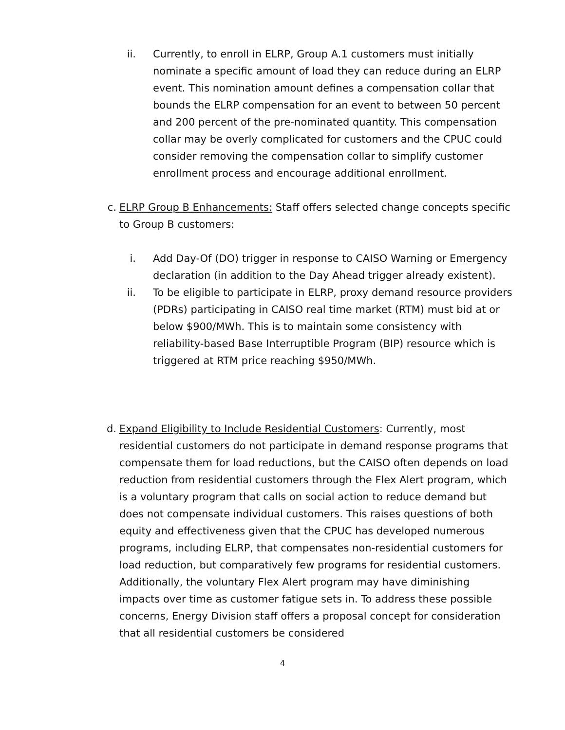ii. Currently, to enroll in ELRP, Group A.1 customers must initially nominate a specific amount of load they can reduce during an ELRP event. This nomination amount defines a compensation collar that bounds the ELRP compensation for an event to between 50 percent and 200 percent of the pre-nominated quantity. This compensation collar may be overly complicated for customers and the CPUC could consider removing the compensation collar to simplify customer enrollment process and encourage additional enrollment.
c. ELRP Group B Enhancements: Staff offers selected change concepts specific to Group B customers:
i. Add Day-Of (DO) trigger in response to CAISO Warning or Emergency declaration (in addition to the Day Ahead trigger already existent).
ii. To be eligible to participate in ELRP, proxy demand resource providers (PDRs) participating in CAISO real time market (RTM) must bid at or below $900/MWh. This is to maintain some consistency with reliability-based Base Interruptible Program (BIP) resource which is triggered at RTM price reaching $950/MWh.
d. Expand Eligibility to Include Residential Customers: Currently, most residential customers do not participate in demand response programs that compensate them for load reductions, but the CAISO often depends on load reduction from residential customers through the Flex Alert program, which is a voluntary program that calls on social action to reduce demand but does not compensate individual customers. This raises questions of both equity and effectiveness given that the CPUC has developed numerous programs, including ELRP, that compensates non-residential customers for load reduction, but comparatively few programs for residential customers. Additionally, the voluntary Flex Alert program may have diminishing impacts over time as customer fatigue sets in. To address these possible concerns, Energy Division staff offers a proposal concept for consideration that all residential customers be considered
4